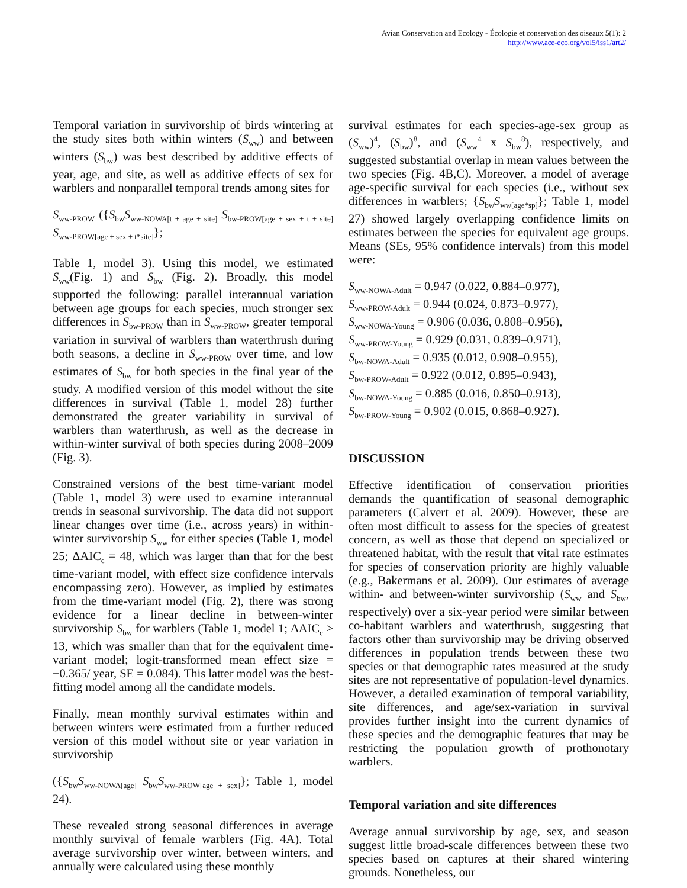Avian Conservation and Ecology - Écologie et conservation des oiseaux 5(1): 2
http://www.ace-eco.org/vol5/iss1/art2/
Temporal variation in survivorship of birds wintering at the study sites both within winters (S<sub>ww</sub>) and between winters (S<sub>bw</sub>) was best described by additive effects of year, age, and site, as well as additive effects of sex for warblers and nonparallel temporal trends among sites for
S<sub>ww-PROW</sub> ({S<sub>bw</sub>S<sub>ww-NOWA[t + age + site]</sub> S<sub>bw-PROW[age + sex + t + site]</sub> S<sub>ww-PROW[age + sex + t*site]</sub>};
Table 1, model 3). Using this model, we estimated S<sub>ww</sub>(Fig. 1) and S<sub>bw</sub> (Fig. 2). Broadly, this model supported the following: parallel interannual variation between age groups for each species, much stronger sex differences in S<sub>bw-PROW</sub> than in S<sub>ww-PROW</sub>, greater temporal variation in survival of warblers than waterthrush during both seasons, a decline in S<sub>ww-PROW</sub> over time, and low estimates of S<sub>bw</sub> for both species in the final year of the study. A modified version of this model without the site differences in survival (Table 1, model 28) further demonstrated the greater variability in survival of warblers than waterthrush, as well as the decrease in within-winter survival of both species during 2008–2009 (Fig. 3).
Constrained versions of the best time-variant model (Table 1, model 3) were used to examine interannual trends in seasonal survivorship. The data did not support linear changes over time (i.e., across years) in within-winter survivorship S<sub>ww</sub> for either species (Table 1, model 25; ΔAIC<sub>c</sub> = 48, which was larger than that for the best time-variant model, with effect size confidence intervals encompassing zero). However, as implied by estimates from the time-variant model (Fig. 2), there was strong evidence for a linear decline in between-winter survivorship S<sub>bw</sub> for warblers (Table 1, model 1; ΔAIC<sub>c</sub> > 13, which was smaller than that for the equivalent time-variant model; logit-transformed mean effect size = −0.365/ year, SE = 0.084). This latter model was the best-fitting model among all the candidate models.
Finally, mean monthly survival estimates within and between winters were estimated from a further reduced version of this model without site or year variation in survivorship
({S<sub>bw</sub>S<sub>ww-NOWA[age]</sub> S<sub>bw</sub>S<sub>ww-PROW[age + sex]</sub>}; Table 1, model 24).
These revealed strong seasonal differences in average monthly survival of female warblers (Fig. 4A). Total average survivorship over winter, between winters, and annually were calculated using these monthly
survival estimates for each species-age-sex group as (S<sub>ww</sub>)<sup>4</sup>, (S<sub>bw</sub>)<sup>8</sup>, and (S<sub>ww</sub><sup>4</sup> x S<sub>bw</sub><sup>8</sup>), respectively, and suggested substantial overlap in mean values between the two species (Fig. 4B,C). Moreover, a model of average age-specific survival for each species (i.e., without sex differences in warblers; {S<sub>bw</sub>S<sub>ww[age*sp]</sub>}; Table 1, model 27) showed largely overlapping confidence limits on estimates between the species for equivalent age groups. Means (SEs, 95% confidence intervals) from this model were:
S<sub>ww-NOWA-Adult</sub> = 0.947 (0.022, 0.884–0.977),
S<sub>ww-PROW-Adult</sub> = 0.944 (0.024, 0.873–0.977),
S<sub>ww-NOWA-Young</sub> = 0.906 (0.036, 0.808–0.956),
S<sub>ww-PROW-Young</sub> = 0.929 (0.031, 0.839–0.971),
S<sub>bw-NOWA-Adult</sub> = 0.935 (0.012, 0.908–0.955),
S<sub>bw-PROW-Adult</sub> = 0.922 (0.012, 0.895–0.943),
S<sub>bw-NOWA-Young</sub> = 0.885 (0.016, 0.850–0.913),
S<sub>bw-PROW-Young</sub> = 0.902 (0.015, 0.868–0.927).
DISCUSSION
Effective identification of conservation priorities demands the quantification of seasonal demographic parameters (Calvert et al. 2009). However, these are often most difficult to assess for the species of greatest concern, as well as those that depend on specialized or threatened habitat, with the result that vital rate estimates for species of conservation priority are highly valuable (e.g., Bakermans et al. 2009). Our estimates of average within- and between-winter survivorship (S<sub>ww</sub> and S<sub>bw</sub>, respectively) over a six-year period were similar between co-habitant warblers and waterthrush, suggesting that factors other than survivorship may be driving observed differences in population trends between these two species or that demographic rates measured at the study sites are not representative of population-level dynamics. However, a detailed examination of temporal variability, site differences, and age/sex-variation in survival provides further insight into the current dynamics of these species and the demographic features that may be restricting the population growth of prothonotary warblers.
Temporal variation and site differences
Average annual survivorship by age, sex, and season suggest little broad-scale differences between these two species based on captures at their shared wintering grounds. Nonetheless, our